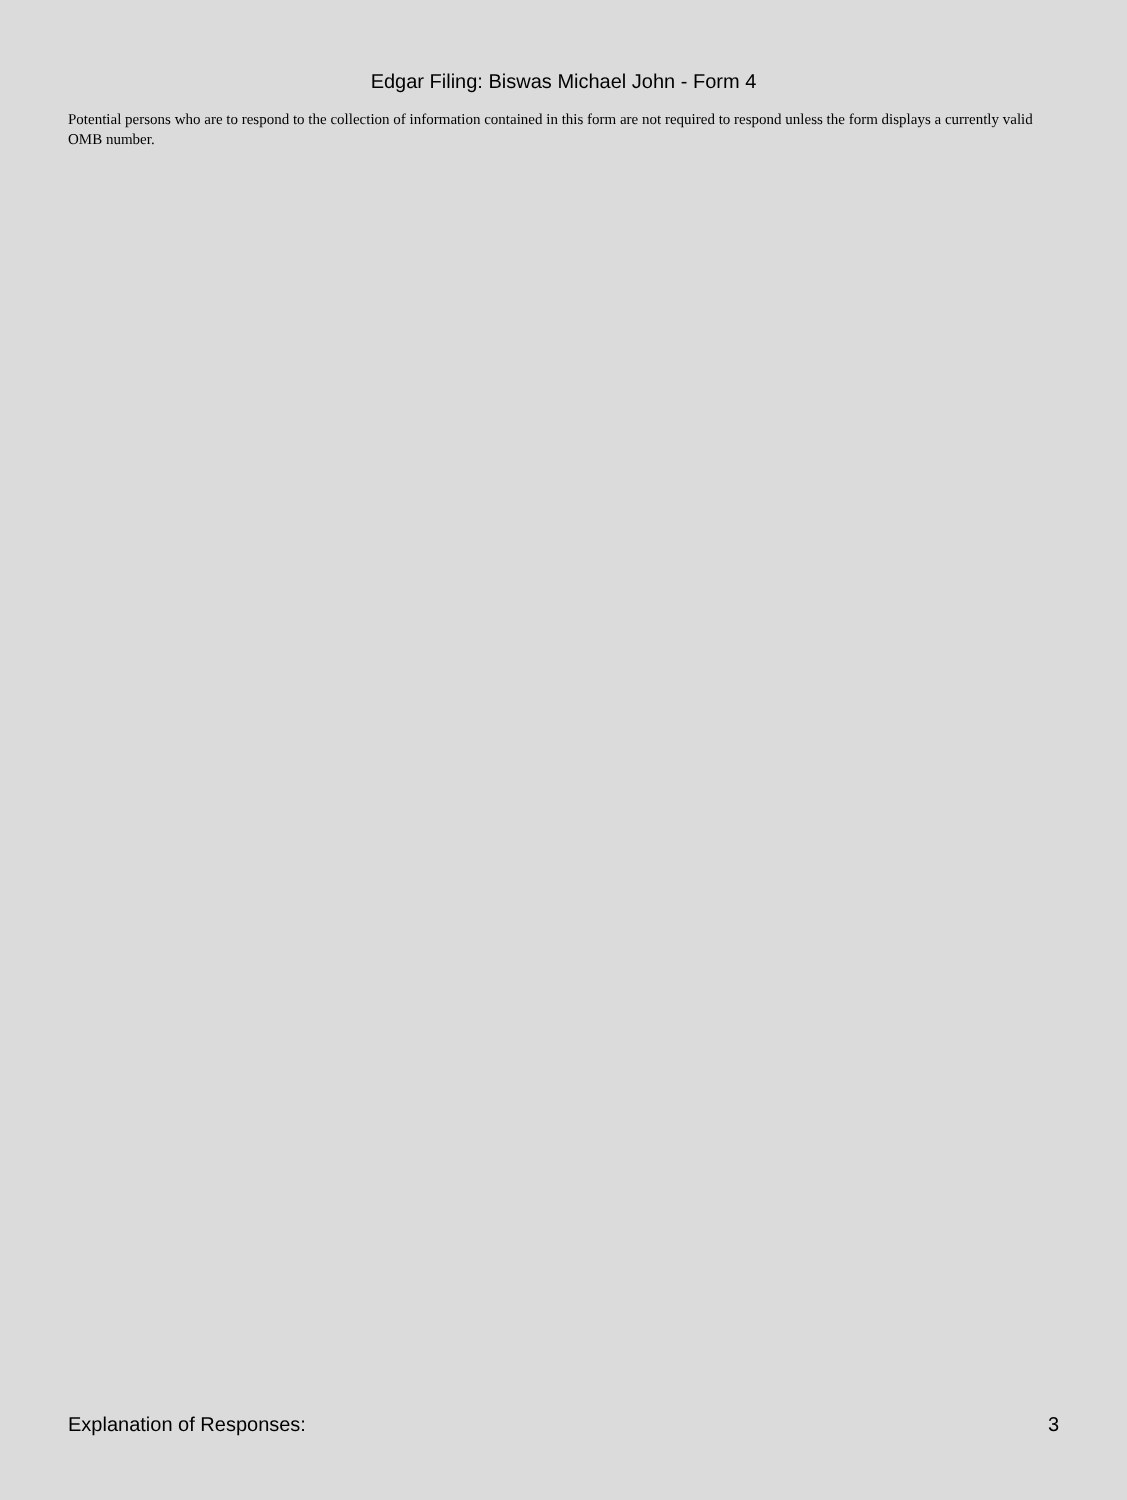Edgar Filing: Biswas Michael John - Form 4
Potential persons who are to respond to the collection of information contained in this form are not required to respond unless the form displays a currently valid OMB number.
Explanation of Responses: 3